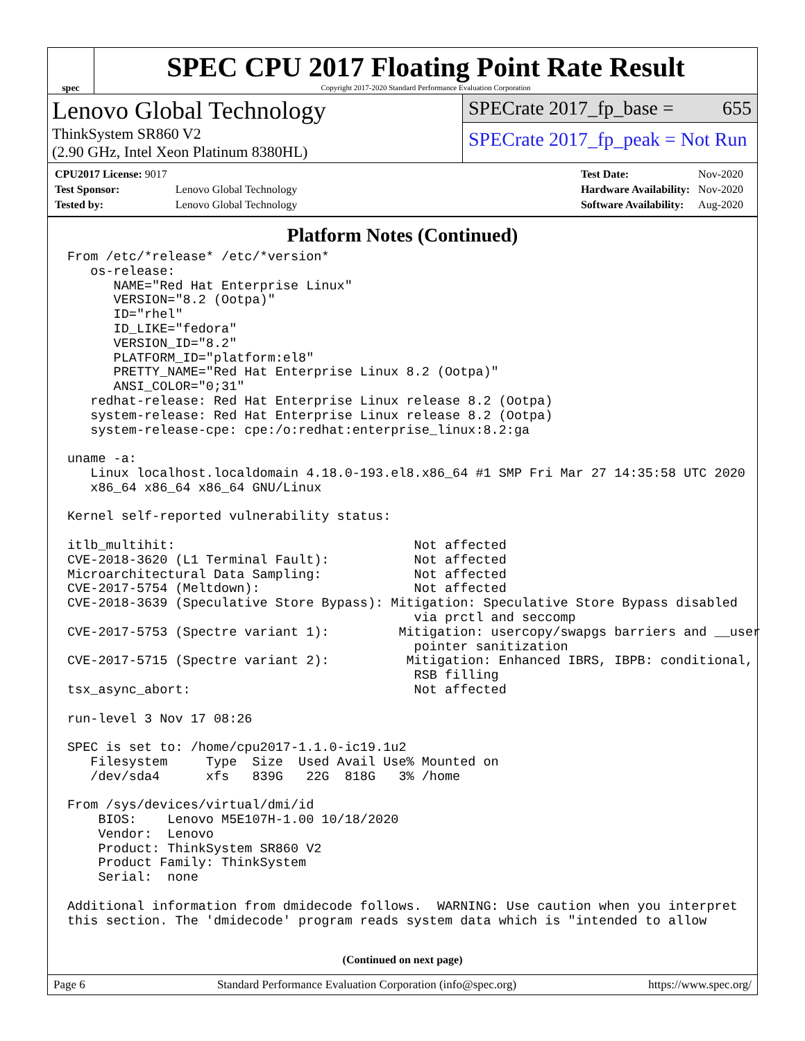spec
SPEC CPU 2017 Floating Point Rate Result
Copyright 2017-2020 Standard Performance Evaluation Corporation
Lenovo Global Technology
ThinkSystem SR860 V2
(2.90 GHz, Intel Xeon Platinum 8380HL)
SPECrate 2017_fp_base = 655
SPECrate 2017_fp_peak = Not Run
| CPU2017 License: 9017 | |
| Test Sponsor: | Lenovo Global Technology |
| Tested by: | Lenovo Global Technology |
| Test Date: | Nov-2020 |
| Hardware Availability: | Nov-2020 |
| Software Availability: | Aug-2020 |
Platform Notes (Continued)
From /etc/*release* /etc/*version*
   os-release:
      NAME="Red Hat Enterprise Linux"
      VERSION="8.2 (Ootpa)"
      ID="rhel"
      ID_LIKE="fedora"
      VERSION_ID="8.2"
      PLATFORM_ID="platform:el8"
      PRETTY_NAME="Red Hat Enterprise Linux 8.2 (Ootpa)"
      ANSI_COLOR="0;31"
   redhat-release: Red Hat Enterprise Linux release 8.2 (Ootpa)
   system-release: Red Hat Enterprise Linux release 8.2 (Ootpa)
   system-release-cpe: cpe:/o:redhat:enterprise_linux:8.2:ga

uname -a:
   Linux localhost.localdomain 4.18.0-193.el8.x86_64 #1 SMP Fri Mar 27 14:35:58 UTC 2020
   x86_64 x86_64 x86_64 GNU/Linux

Kernel self-reported vulnerability status:

itlb_multihit:                               Not affected
CVE-2018-3620 (L1 Terminal Fault):           Not affected
Microarchitectural Data Sampling:            Not affected
CVE-2017-5754 (Meltdown):                    Not affected
CVE-2018-3639 (Speculative Store Bypass): Mitigation: Speculative Store Bypass disabled
                                             via prctl and seccomp
CVE-2017-5753 (Spectre variant 1):         Mitigation: usercopy/swapgs barriers and __user
                                             pointer sanitization
CVE-2017-5715 (Spectre variant 2):          Mitigation: Enhanced IBRS, IBPB: conditional,
                                             RSB filling
tsx_async_abort:                             Not affected

run-level 3 Nov 17 08:26

SPEC is set to: /home/cpu2017-1.1.0-ic19.1u2
   Filesystem     Type  Size  Used Avail Use% Mounted on
   /dev/sda4      xfs   839G   22G  818G   3% /home

From /sys/devices/virtual/dmi/id
    BIOS:    Lenovo M5E107H-1.00 10/18/2020
    Vendor:  Lenovo
    Product: ThinkSystem SR860 V2
    Product Family: ThinkSystem
    Serial:  none

Additional information from dmidecode follows.  WARNING: Use caution when you interpret
this section. The 'dmidecode' program reads system data which is "intended to allow
(Continued on next page)
Page 6 Standard Performance Evaluation Corporation (info@spec.org) https://www.spec.org/